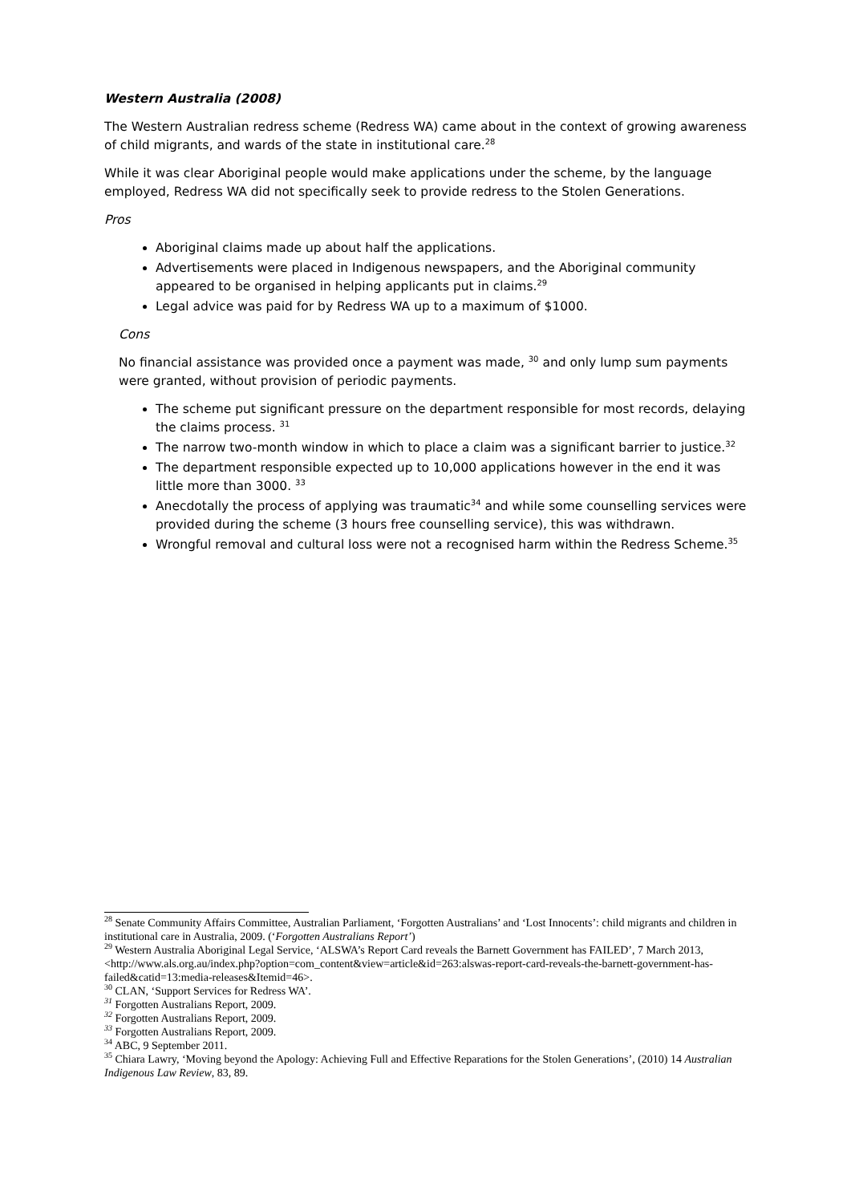Western Australia (2008)
The Western Australian redress scheme (Redress WA) came about in the context of growing awareness of child migrants, and wards of the state in institutional care.<sup>28</sup>
While it was clear Aboriginal people would make applications under the scheme, by the language employed, Redress WA did not specifically seek to provide redress to the Stolen Generations.
Pros
Aboriginal claims made up about half the applications.
Advertisements were placed in Indigenous newspapers, and the Aboriginal community appeared to be organised in helping applicants put in claims.<sup>29</sup>
Legal advice was paid for by Redress WA up to a maximum of $1000.
Cons
No financial assistance was provided once a payment was made, <sup>30</sup> and only lump sum payments were granted, without provision of periodic payments.
The scheme put significant pressure on the department responsible for most records, delaying the claims process. <sup>31</sup>
The narrow two-month window in which to place a claim was a significant barrier to justice.<sup>32</sup>
The department responsible expected up to 10,000 applications however in the end it was little more than 3000. <sup>33</sup>
Anecdotally the process of applying was traumatic<sup>34</sup> and while some counselling services were provided during the scheme (3 hours free counselling service), this was withdrawn.
Wrongful removal and cultural loss were not a recognised harm within the Redress Scheme.<sup>35</sup>
<sup>28</sup> Senate Community Affairs Committee, Australian Parliament, ‘Forgotten Australians’ and ‘Lost Innocents’: child migrants and children in institutional care in Australia, 2009. (‘Forgotten Australians Report’)
<sup>29</sup> Western Australia Aboriginal Legal Service, ‘ALSWA’s Report Card reveals the Barnett Government has FAILED’, 7 March 2013, <http://www.als.org.au/index.php?option=com_content&view=article&id=263:alswas-report-card-reveals-the-barnett-government-has-failed&catid=13:media-releases&Itemid=46>.
<sup>30</sup> CLAN, ‘Support Services for Redress WA’.
<sup>31</sup> Forgotten Australians Report, 2009.
<sup>32</sup> Forgotten Australians Report, 2009.
<sup>33</sup> Forgotten Australians Report, 2009.
<sup>34</sup> ABC, 9 September 2011.
<sup>35</sup> Chiara Lawry, ‘Moving beyond the Apology: Achieving Full and Effective Reparations for the Stolen Generations’, (2010) 14 Australian Indigenous Law Review, 83, 89.